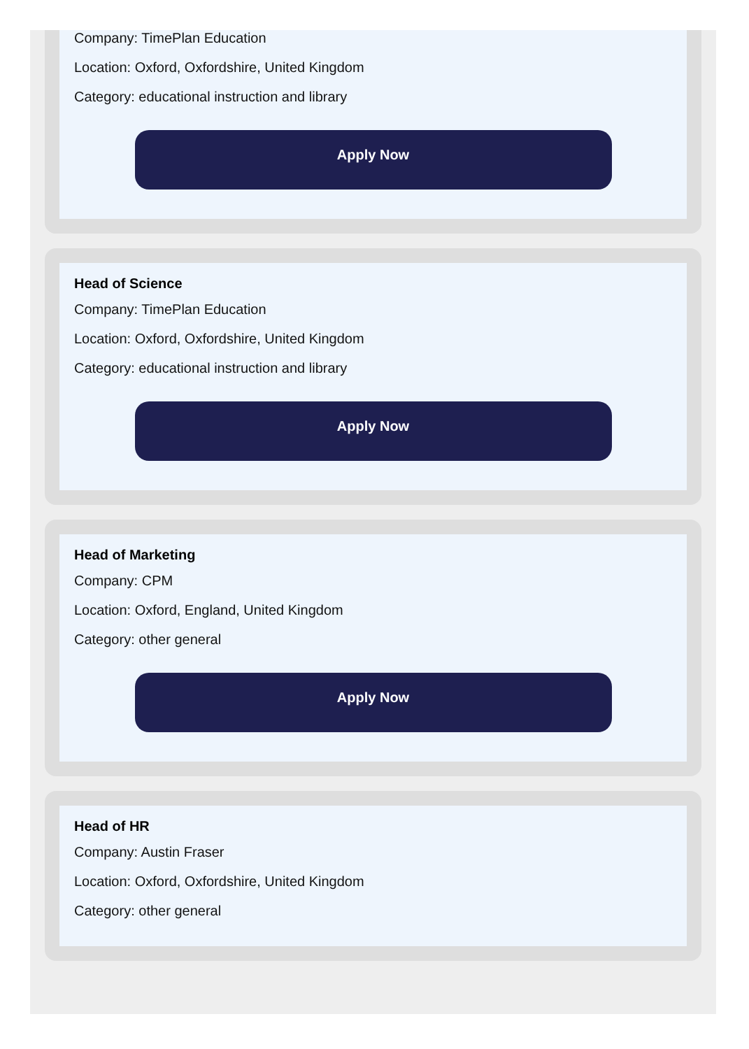Company: TimePlan Education
Location: Oxford, Oxfordshire, United Kingdom
Category: educational instruction and library
Apply Now
Head of Science
Company: TimePlan Education
Location: Oxford, Oxfordshire, United Kingdom
Category: educational instruction and library
Apply Now
Head of Marketing
Company: CPM
Location: Oxford, England, United Kingdom
Category: other general
Apply Now
Head of HR
Company: Austin Fraser
Location: Oxford, Oxfordshire, United Kingdom
Category: other general